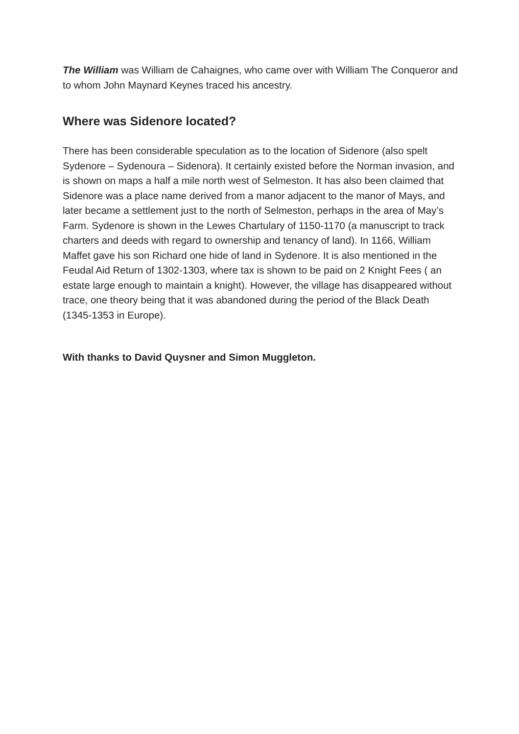The William was William de Cahaignes, who came over with William The Conqueror and to whom John Maynard Keynes traced his ancestry.
Where was Sidenore located?
There has been considerable speculation as to the location of Sidenore (also spelt Sydenore – Sydenoura – Sidenora). It certainly existed before the Norman invasion, and is shown on maps a half a mile north west of Selmeston. It has also been claimed that Sidenore was a place name derived from a manor adjacent to the manor of Mays, and later became a settlement just to the north of Selmeston, perhaps in the area of May’s Farm. Sydenore is shown in the Lewes Chartulary of 1150-1170 (a manuscript to track charters and deeds with regard to ownership and tenancy of land). In 1166, William Maffet gave his son Richard one hide of land in Sydenore. It is also mentioned in the Feudal Aid Return of 1302-1303, where tax is shown to be paid on 2 Knight Fees ( an estate large enough to maintain a knight). However, the village has disappeared without trace, one theory being that it was abandoned during the period of the Black Death (1345-1353 in Europe).
With thanks to David Quysner and Simon Muggleton.